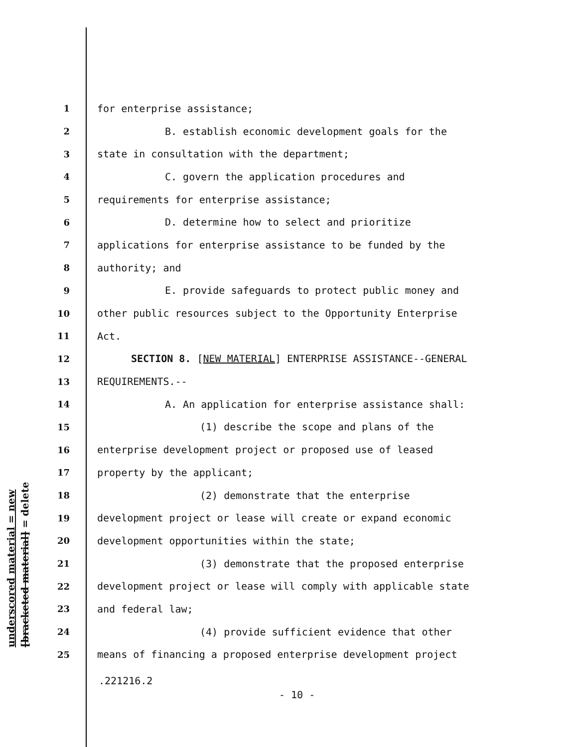underscored material = new
[bracketed material] = delete
1 for enterprise assistance;
2 B. establish economic development goals for the
3 state in consultation with the department;
4 C. govern the application procedures and
5 requirements for enterprise assistance;
6 D. determine how to select and prioritize
7 applications for enterprise assistance to be funded by the
8 authority; and
9 E. provide safeguards to protect public money and
10 other public resources subject to the Opportunity Enterprise
11 Act.
12 SECTION 8. [NEW MATERIAL] ENTERPRISE ASSISTANCE--GENERAL
13 REQUIREMENTS.--
14 A. An application for enterprise assistance shall:
15 (1) describe the scope and plans of the
16 enterprise development project or proposed use of leased
17 property by the applicant;
18 (2) demonstrate that the enterprise
19 development project or lease will create or expand economic
20 development opportunities within the state;
21 (3) demonstrate that the proposed enterprise
22 development project or lease will comply with applicable state
23 and federal law;
24 (4) provide sufficient evidence that other
25 means of financing a proposed enterprise development project
.221216.2
- 10 -